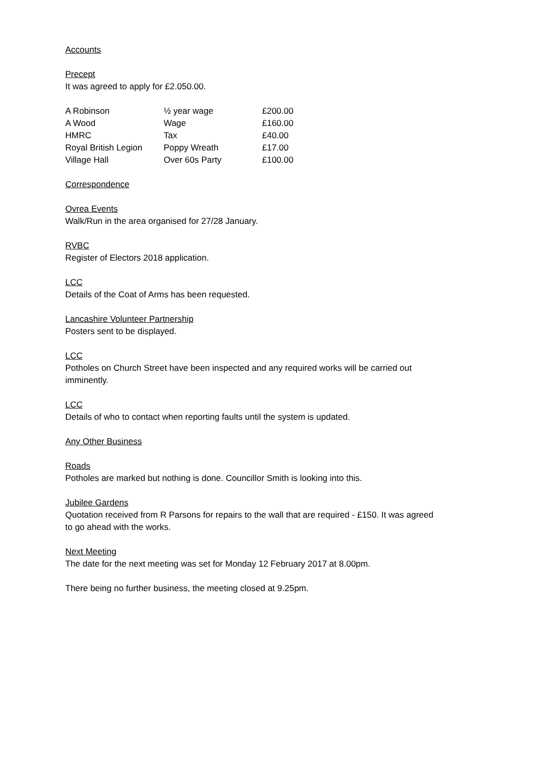Accounts
Precept
It was agreed to apply for £2.050.00.
| A Robinson | ½ year wage | £200.00 |
| A Wood | Wage | £160.00 |
| HMRC | Tax | £40.00 |
| Royal British Legion | Poppy Wreath | £17.00 |
| Village Hall | Over 60s Party | £100.00 |
Correspondence
Ovrea Events
Walk/Run in the area organised for 27/28 January.
RVBC
Register of Electors 2018 application.
LCC
Details of the Coat of Arms has been requested.
Lancashire Volunteer Partnership
Posters sent to be displayed.
LCC
Potholes on Church Street have been inspected and any required works will be carried out imminently.
LCC
Details of who to contact when reporting faults until the system is updated.
Any Other Business
Roads
Potholes are marked but nothing is done. Councillor Smith is looking into this.
Jubilee Gardens
Quotation received from R Parsons for repairs to the wall that are required - £150. It was agreed to go ahead with the works.
Next Meeting
The date for the next meeting was set for Monday 12 February 2017 at 8.00pm.
There being no further business, the meeting closed at 9.25pm.